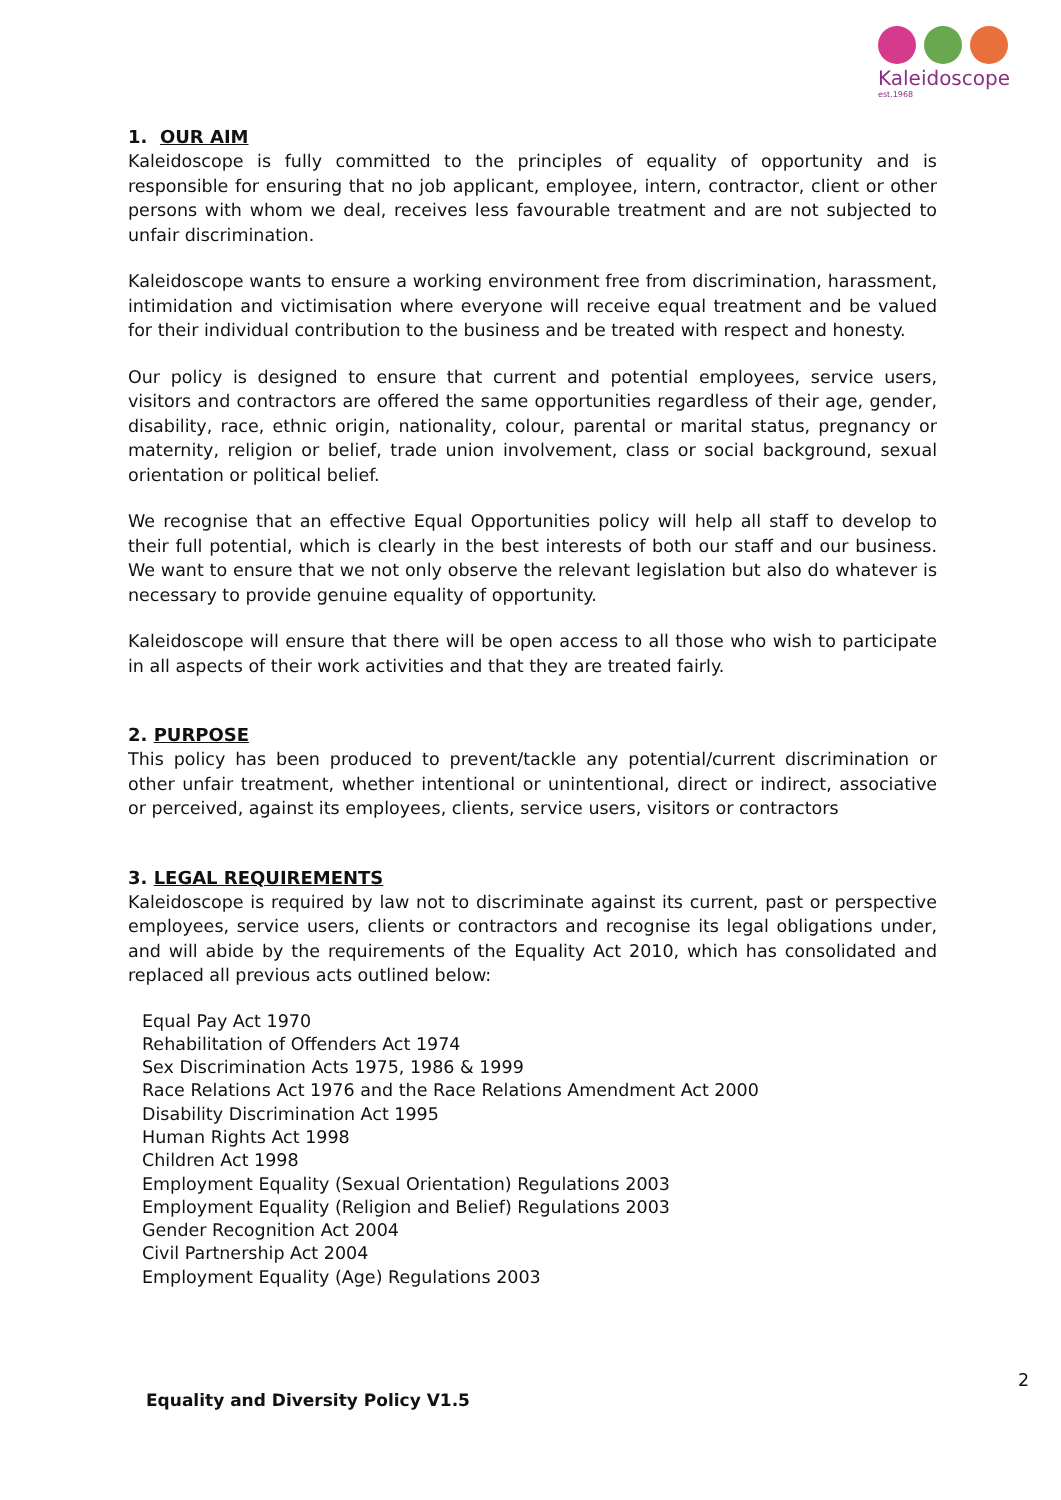Kaleidoscope
est.1968
1. OUR AIM
Kaleidoscope is fully committed to the principles of equality of opportunity and is responsible for ensuring that no job applicant, employee, intern, contractor, client or other persons with whom we deal, receives less favourable treatment and are not subjected to unfair discrimination.
Kaleidoscope wants to ensure a working environment free from discrimination, harassment, intimidation and victimisation where everyone will receive equal treatment and be valued for their individual contribution to the business and be treated with respect and honesty.
Our policy is designed to ensure that current and potential employees, service users, visitors and contractors are offered the same opportunities regardless of their age, gender, disability, race, ethnic origin, nationality, colour, parental or marital status, pregnancy or maternity, religion or belief, trade union involvement, class or social background, sexual orientation or political belief.
We recognise that an effective Equal Opportunities policy will help all staff to develop to their full potential, which is clearly in the best interests of both our staff and our business. We want to ensure that we not only observe the relevant legislation but also do whatever is necessary to provide genuine equality of opportunity.
Kaleidoscope will ensure that there will be open access to all those who wish to participate in all aspects of their work activities and that they are treated fairly.
2. PURPOSE
This policy has been produced to prevent/tackle any potential/current discrimination or other unfair treatment, whether intentional or unintentional, direct or indirect, associative or perceived, against its employees, clients, service users, visitors or contractors
3. LEGAL REQUIREMENTS
Kaleidoscope is required by law not to discriminate against its current, past or perspective employees, service users, clients or contractors and recognise its legal obligations under, and will abide by the requirements of the Equality Act 2010, which has consolidated and replaced all previous acts outlined below:
Equal Pay Act 1970
Rehabilitation of Offenders Act 1974
Sex Discrimination Acts 1975, 1986 & 1999
Race Relations Act 1976 and the Race Relations Amendment Act 2000
Disability Discrimination Act 1995
Human Rights Act 1998
Children Act 1998
Employment Equality (Sexual Orientation) Regulations 2003
Employment Equality (Religion and Belief) Regulations 2003
Gender Recognition Act 2004
Civil Partnership Act 2004
Employment Equality (Age) Regulations 2003
2
Equality and Diversity Policy V1.5